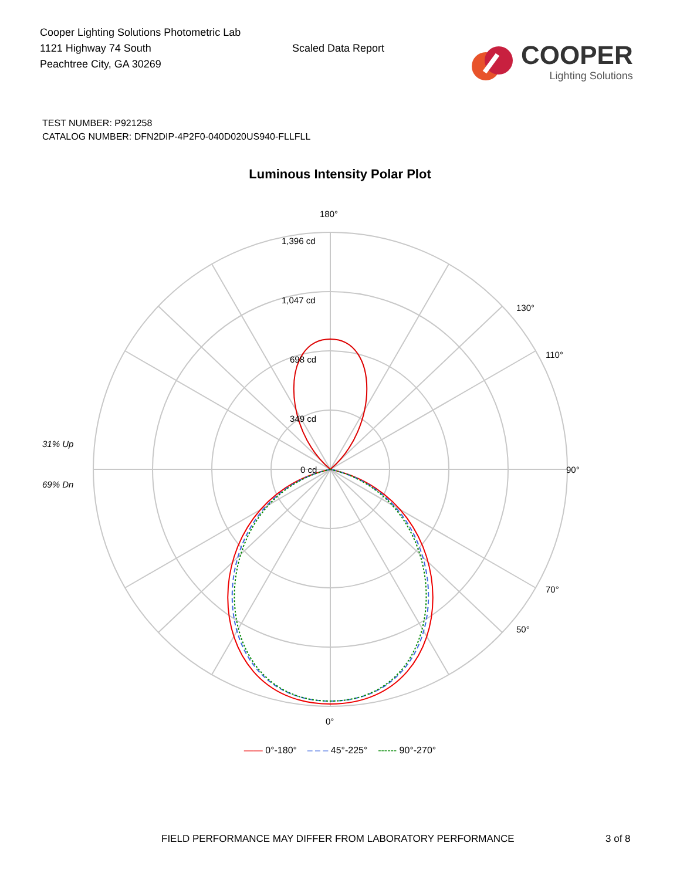Cooper Lighting Solutions Photometric Lab
1121 Highway 74 South
Peachtree City, GA 30269
Scaled Data Report
COOPER
Lighting Solutions
TEST NUMBER: P921258
CATALOG NUMBER: DFN2DIP-4P2F0-040D020US940-FLLFLL
Luminous Intensity Polar Plot
180°
1,396 cd
1,047 cd
698 cd
349 cd
0 cd
90°
0°
31% Up
69% Dn
110°
70°
50°
130°
—— 0°-180° – – – 45°-225° ------ 90°-270°
FIELD PERFORMANCE MAY DIFFER FROM LABORATORY PERFORMANCE 3 of 8